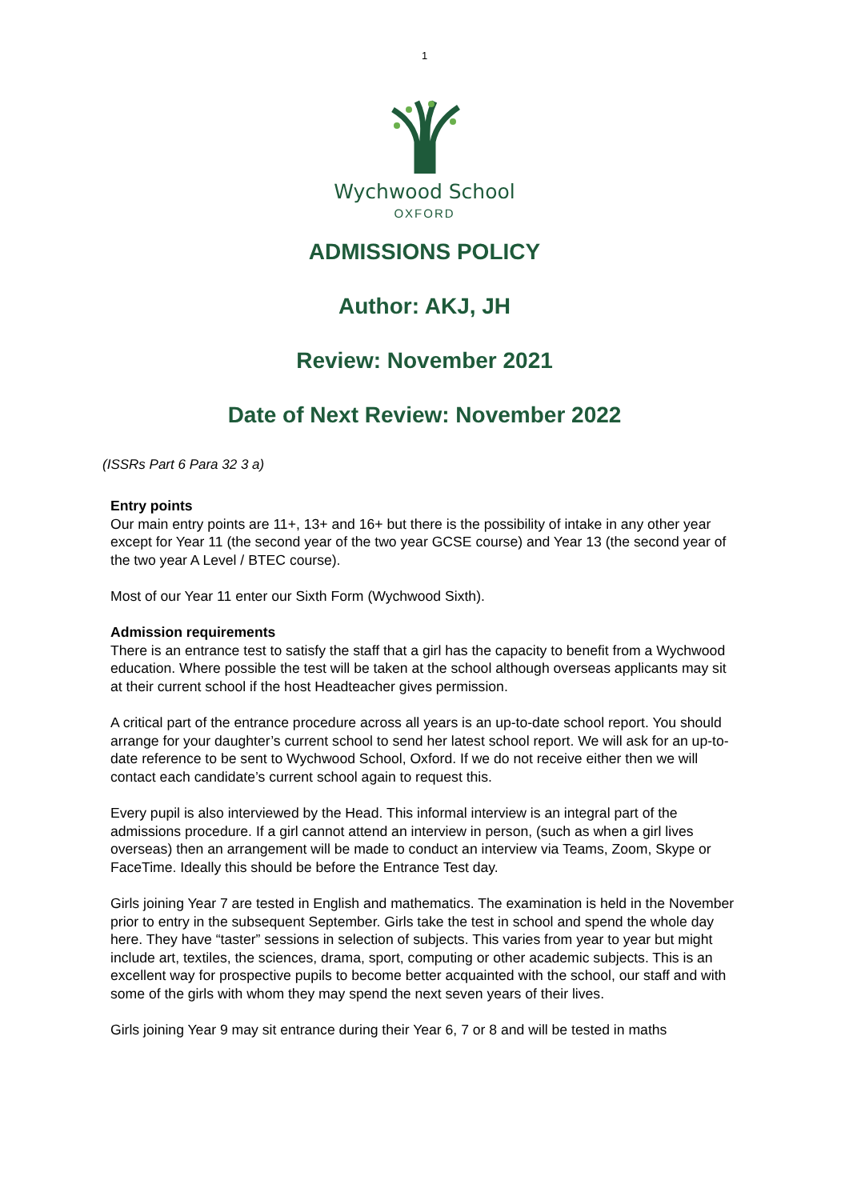1
Wychwood School
OXFORD
ADMISSIONS POLICY
Author: AKJ, JH
Review: November 2021
Date of Next Review: November 2022
(ISSRs Part 6 Para 32 3 a)
Entry points
Our main entry points are 11+, 13+ and 16+ but there is the possibility of intake in any other year except for Year 11 (the second year of the two year GCSE course) and Year 13 (the second year of the two year A Level / BTEC course).
Most of our Year 11 enter our Sixth Form (Wychwood Sixth).
Admission requirements
There is an entrance test to satisfy the staff that a girl has the capacity to benefit from a Wychwood education. Where possible the test will be taken at the school although overseas applicants may sit at their current school if the host Headteacher gives permission.
A critical part of the entrance procedure across all years is an up-to-date school report. You should arrange for your daughter’s current school to send her latest school report. We will ask for an up-to-date reference to be sent to Wychwood School, Oxford. If we do not receive either then we will contact each candidate’s current school again to request this.
Every pupil is also interviewed by the Head. This informal interview is an integral part of the admissions procedure. If a girl cannot attend an interview in person, (such as when a girl lives overseas) then an arrangement will be made to conduct an interview via Teams, Zoom, Skype or FaceTime. Ideally this should be before the Entrance Test day.
Girls joining Year 7 are tested in English and mathematics. The examination is held in the November prior to entry in the subsequent September. Girls take the test in school and spend the whole day here. They have “taster” sessions in selection of subjects. This varies from year to year but might include art, textiles, the sciences, drama, sport, computing or other academic subjects. This is an excellent way for prospective pupils to become better acquainted with the school, our staff and with some of the girls with whom they may spend the next seven years of their lives.
Girls joining Year 9 may sit entrance during their Year 6, 7 or 8 and will be tested in maths